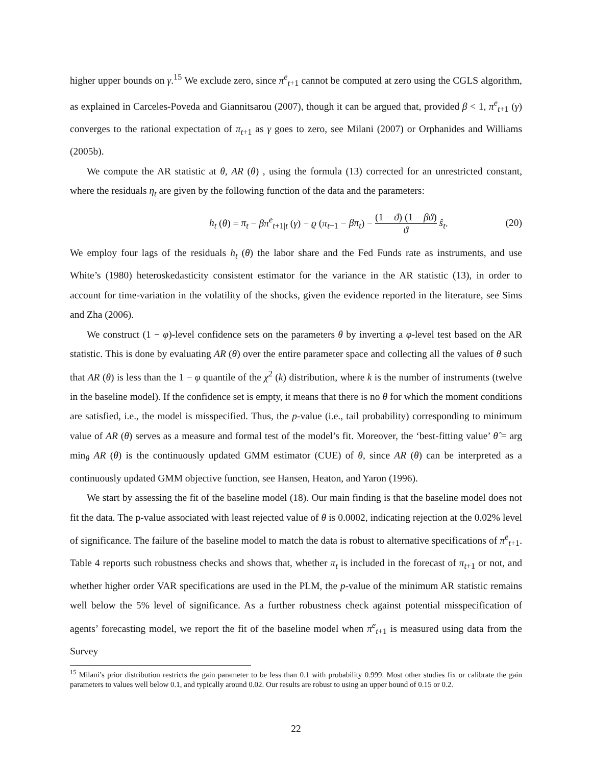higher upper bounds on γ.<sup>15</sup> We exclude zero, since π<sup>e</sup><sub>t+1</sub> cannot be computed at zero using the CGLS algorithm, as explained in Carceles-Poveda and Giannitsarou (2007), though it can be argued that, provided β < 1, π<sup>e</sup><sub>t+1</sub> (γ) converges to the rational expectation of π<sub>t+1</sub> as γ goes to zero, see Milani (2007) or Orphanides and Williams (2005b).
We compute the AR statistic at θ, AR (θ) , using the formula (13) corrected for an unrestricted constant, where the residuals η<sub>t</sub> are given by the following function of the data and the parameters:
h<sub>t</sub> (θ) = π<sub>t</sub> − βπ<sup>e</sup><sub>t+1|t</sub> (γ) − ϱ (π<sub>t−1</sub> − βπ<sub>t</sub>) − (1 − ϑ) (1 − βϑ) ϑ ŝ<sub>t</sub>.
(20)
We employ four lags of the residuals h<sub>t</sub> (θ) the labor share and the Fed Funds rate as instruments, and use White’s (1980) heteroskedasticity consistent estimator for the variance in the AR statistic (13), in order to account for time-variation in the volatility of the shocks, given the evidence reported in the literature, see Sims and Zha (2006).
We construct (1 − φ)-level confidence sets on the parameters θ by inverting a φ-level test based on the AR statistic. This is done by evaluating AR (θ) over the entire parameter space and collecting all the values of θ such that AR (θ) is less than the 1 − φ quantile of the χ<sup>2</sup> (k) distribution, where k is the number of instruments (twelve in the baseline model). If the confidence set is empty, it means that there is no θ for which the moment conditions are satisfied, i.e., the model is misspecified. Thus, the p-value (i.e., tail probability) corresponding to minimum value of AR (θ) serves as a measure and formal test of the model’s fit. Moreover, the ‘best-fitting value’ θ̂ = arg min<sub>θ</sub> AR (θ) is the continuously updated GMM estimator (CUE) of θ, since AR (θ) can be interpreted as a continuously updated GMM objective function, see Hansen, Heaton, and Yaron (1996).
We start by assessing the fit of the baseline model (18). Our main finding is that the baseline model does not fit the data. The p-value associated with least rejected value of θ is 0.0002, indicating rejection at the 0.02% level of significance. The failure of the baseline model to match the data is robust to alternative specifications of π<sup>e</sup><sub>t+1</sub>. Table 4 reports such robustness checks and shows that, whether π<sub>t</sub> is included in the forecast of π<sub>t+1</sub> or not, and whether higher order VAR specifications are used in the PLM, the p-value of the minimum AR statistic remains well below the 5% level of significance. As a further robustness check against potential misspecification of agents’ forecasting model, we report the fit of the baseline model when π<sup>e</sup><sub>t+1</sub> is measured using data from the Survey
<sup>15</sup> Milani’s prior distribution restricts the gain parameter to be less than 0.1 with probability 0.999. Most other studies fix or calibrate the gain parameters to values well below 0.1, and typically around 0.02. Our results are robust to using an upper bound of 0.15 or 0.2.
22